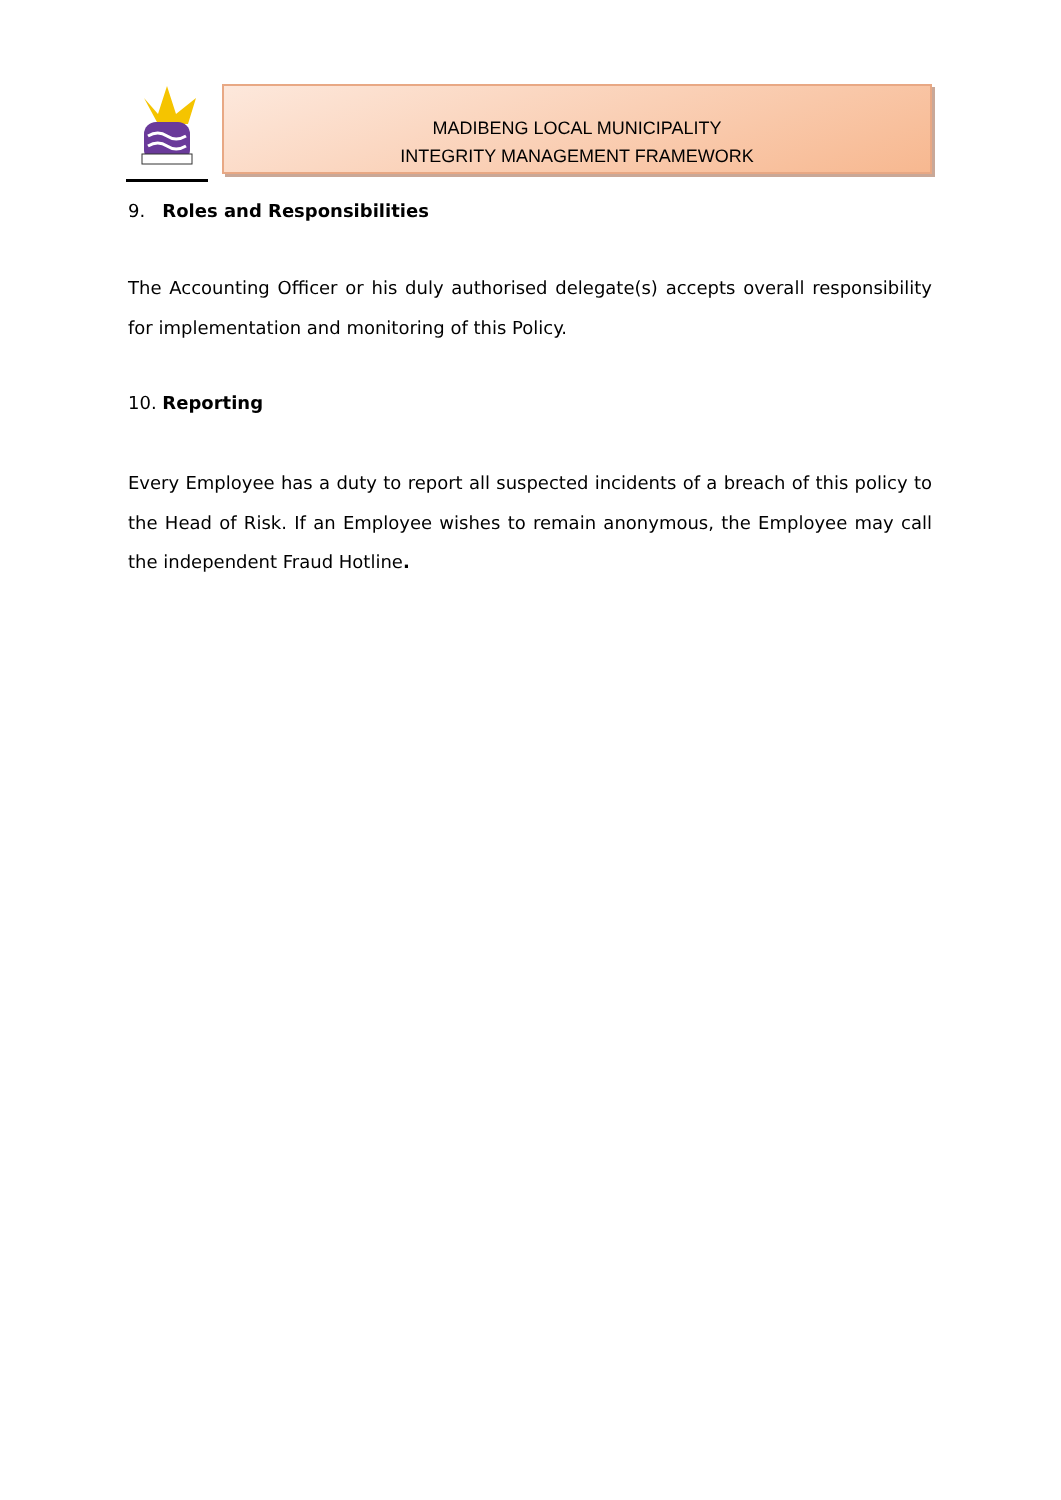MADIBENG LOCAL MUNICIPALITY
INTEGRITY MANAGEMENT FRAMEWORK
9. Roles and Responsibilities
The Accounting Officer or his duly authorised delegate(s) accepts overall responsibility for implementation and monitoring of this Policy.
10. Reporting
Every Employee has a duty to report all suspected incidents of a breach of this policy to the Head of Risk. If an Employee wishes to remain anonymous, the Employee may call the independent Fraud Hotline.